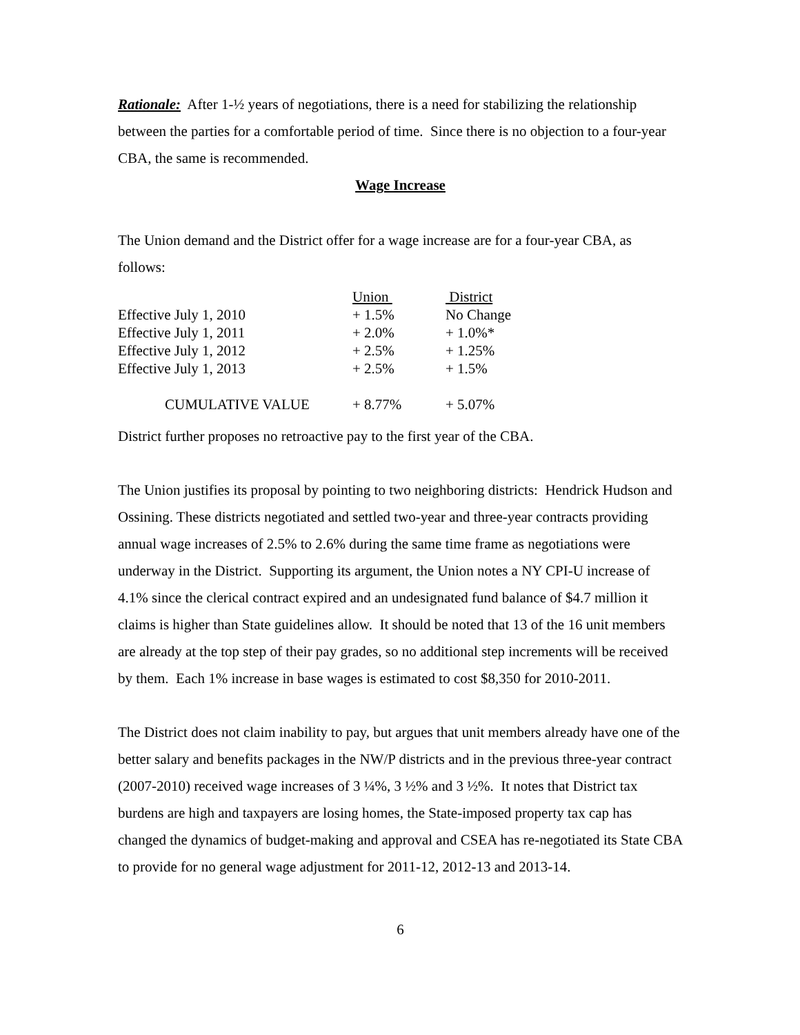Rationale: After 1-½ years of negotiations, there is a need for stabilizing the relationship between the parties for a comfortable period of time. Since there is no objection to a four-year CBA, the same is recommended.
Wage Increase
The Union demand and the District offer for a wage increase are for a four-year CBA, as follows:
| | Union | District |
| --- | --- | --- |
| Effective July 1, 2010 | + 1.5% | No Change |
| Effective July 1, 2011 | + 2.0% | + 1.0%* |
| Effective July 1, 2012 | + 2.5% | + 1.25% |
| Effective July 1, 2013 | + 2.5% | + 1.5% |
| CUMULATIVE VALUE | + 8.77% | + 5.07% |
District further proposes no retroactive pay to the first year of the CBA.
The Union justifies its proposal by pointing to two neighboring districts: Hendrick Hudson and Ossining. These districts negotiated and settled two-year and three-year contracts providing annual wage increases of 2.5% to 2.6% during the same time frame as negotiations were underway in the District. Supporting its argument, the Union notes a NY CPI-U increase of 4.1% since the clerical contract expired and an undesignated fund balance of $4.7 million it claims is higher than State guidelines allow. It should be noted that 13 of the 16 unit members are already at the top step of their pay grades, so no additional step increments will be received by them. Each 1% increase in base wages is estimated to cost $8,350 for 2010-2011.
The District does not claim inability to pay, but argues that unit members already have one of the better salary and benefits packages in the NW/P districts and in the previous three-year contract (2007-2010) received wage increases of 3 ¼%, 3 ½% and 3 ½%. It notes that District tax burdens are high and taxpayers are losing homes, the State-imposed property tax cap has changed the dynamics of budget-making and approval and CSEA has re-negotiated its State CBA to provide for no general wage adjustment for 2011-12, 2012-13 and 2013-14.
6